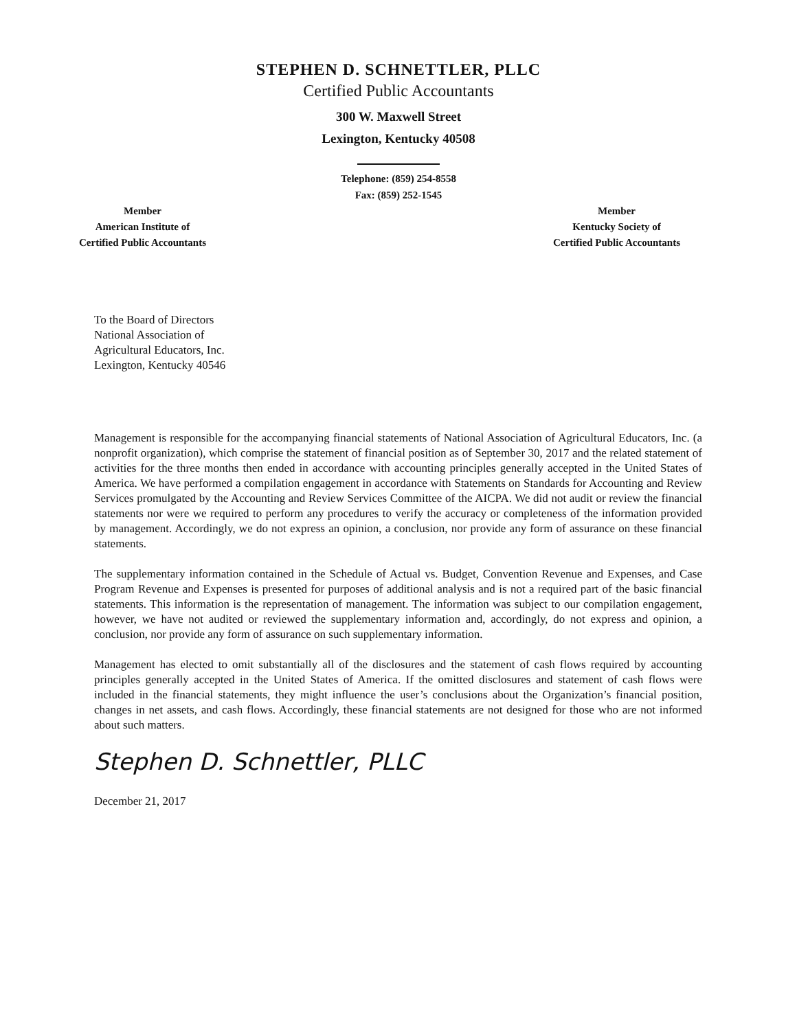STEPHEN D. SCHNETTLER, PLLC
Certified Public Accountants
300 W. Maxwell Street
Lexington, Kentucky 40508
Telephone: (859) 254-8558
Fax: (859) 252-1545
Member
American Institute of
Certified Public Accountants
Member
Kentucky Society of
Certified Public Accountants
To the Board of Directors
National Association of
Agricultural Educators, Inc.
Lexington, Kentucky 40546
Management is responsible for the accompanying financial statements of National Association of Agricultural Educators, Inc. (a nonprofit organization), which comprise the statement of financial position as of September 30, 2017 and the related statement of activities for the three months then ended in accordance with accounting principles generally accepted in the United States of America. We have performed a compilation engagement in accordance with Statements on Standards for Accounting and Review Services promulgated by the Accounting and Review Services Committee of the AICPA. We did not audit or review the financial statements nor were we required to perform any procedures to verify the accuracy or completeness of the information provided by management. Accordingly, we do not express an opinion, a conclusion, nor provide any form of assurance on these financial statements.
The supplementary information contained in the Schedule of Actual vs. Budget, Convention Revenue and Expenses, and Case Program Revenue and Expenses is presented for purposes of additional analysis and is not a required part of the basic financial statements. This information is the representation of management. The information was subject to our compilation engagement, however, we have not audited or reviewed the supplementary information and, accordingly, do not express and opinion, a conclusion, nor provide any form of assurance on such supplementary information.
Management has elected to omit substantially all of the disclosures and the statement of cash flows required by accounting principles generally accepted in the United States of America. If the omitted disclosures and statement of cash flows were included in the financial statements, they might influence the user’s conclusions about the Organization’s financial position, changes in net assets, and cash flows. Accordingly, these financial statements are not designed for those who are not informed about such matters.
Stephen D. Schnettler, PLLC
December 21, 2017